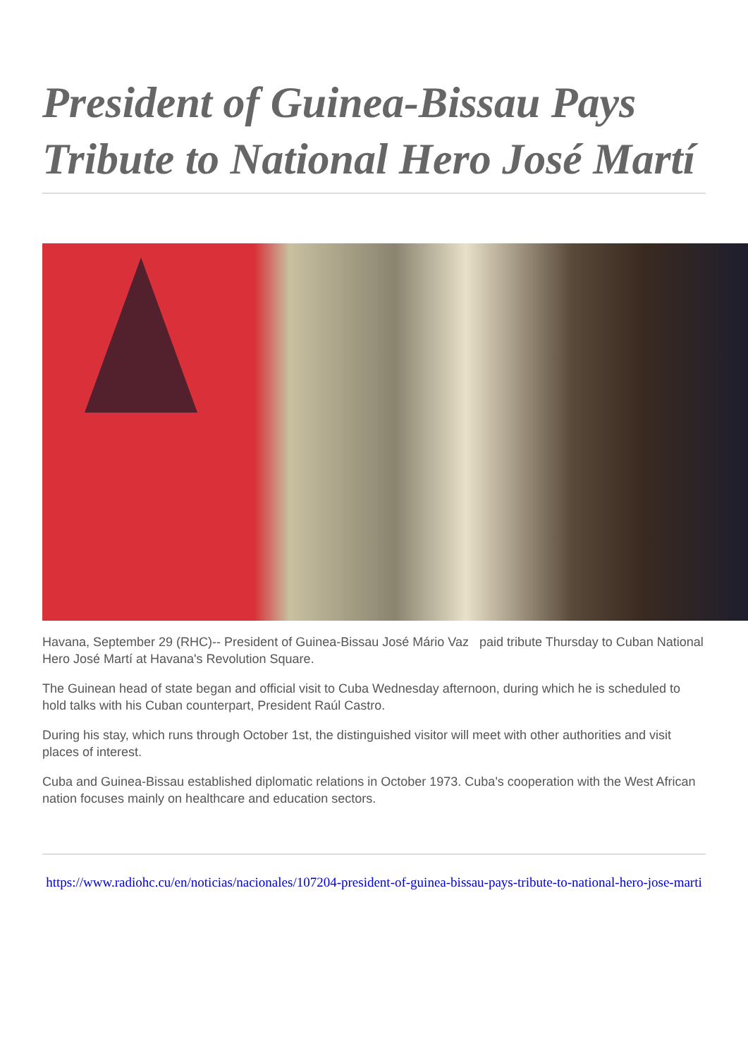President of Guinea-Bissau Pays Tribute to National Hero José Martí
Havana, September 29 (RHC)-- President of Guinea-Bissau José Mário Vaz paid tribute Thursday to Cuban National Hero José Martí at Havana's Revolution Square.
The Guinean head of state began and official visit to Cuba Wednesday afternoon, during which he is scheduled to hold talks with his Cuban counterpart, President Raúl Castro.
During his stay, which runs through October 1st, the distinguished visitor will meet with other authorities and visit places of interest.
Cuba and Guinea-Bissau established diplomatic relations in October 1973. Cuba's cooperation with the West African nation focuses mainly on healthcare and education sectors.
https://www.radiohc.cu/en/noticias/nacionales/107204-president-of-guinea-bissau-pays-tribute-to-national-hero-jose-marti